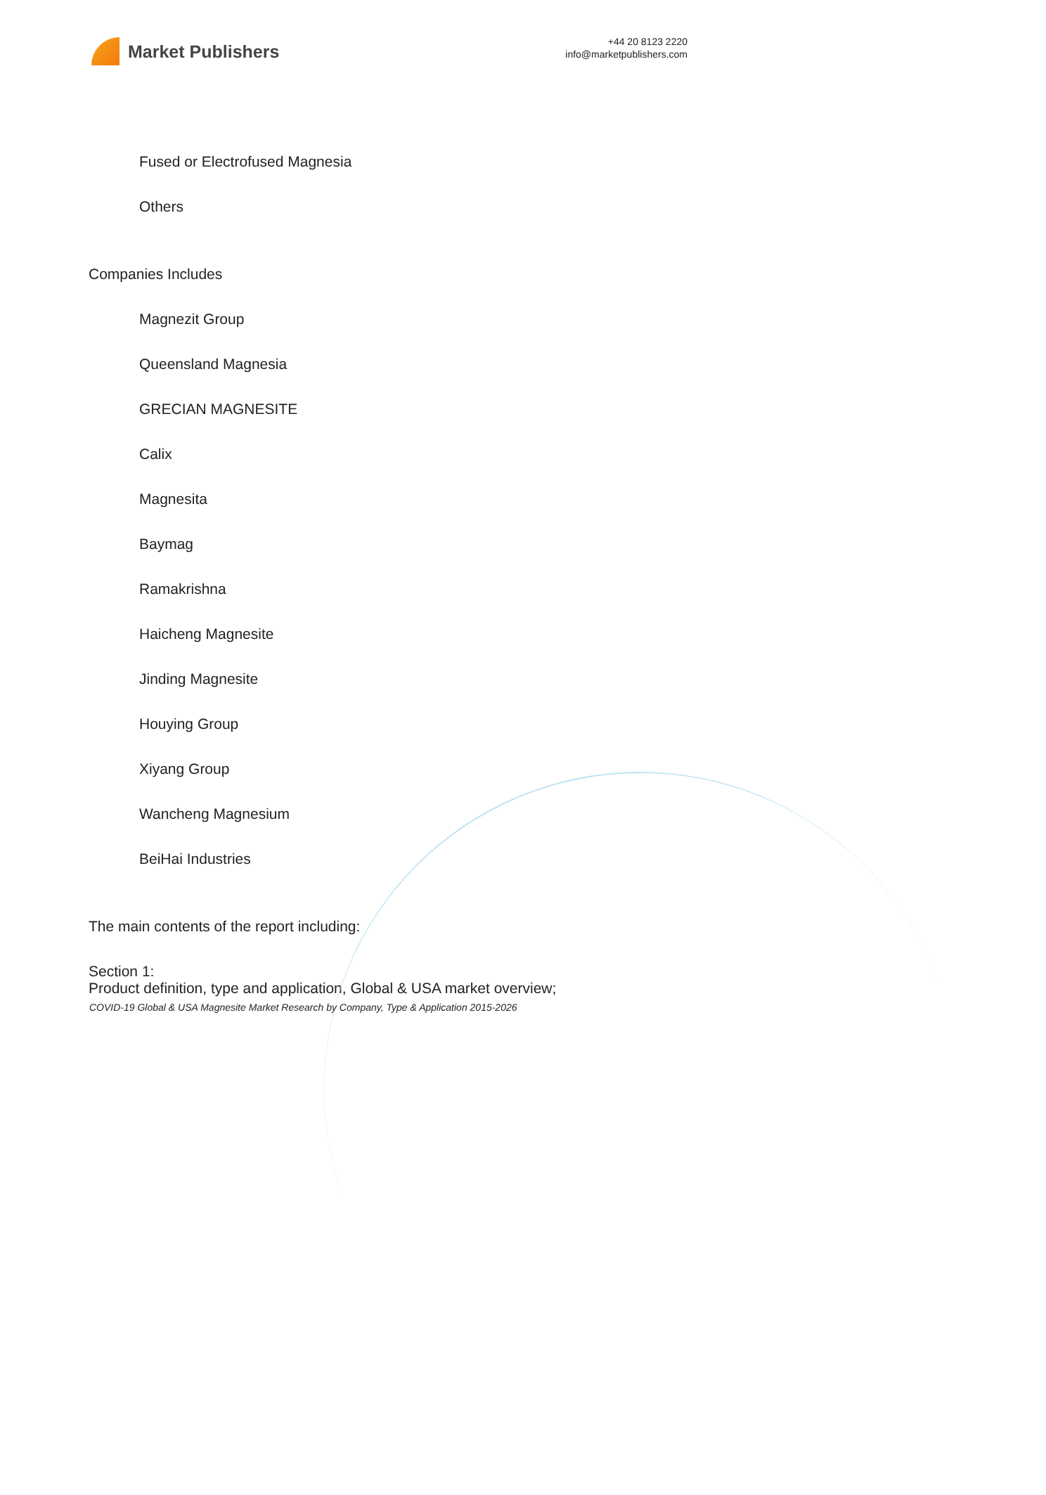Market Publishers
+44 20 8123 2220
info@marketpublishers.com
Fused or Electrofused Magnesia
Others
Companies Includes
Magnezit Group
Queensland Magnesia
GRECIAN MAGNESITE
Calix
Magnesita
Baymag
Ramakrishna
Haicheng Magnesite
Jinding Magnesite
Houying Group
Xiyang Group
Wancheng Magnesium
BeiHai Industries
The main contents of the report including:
Section 1:
Product definition, type and application, Global & USA market overview;
COVID-19 Global & USA Magnesite Market Research by Company, Type & Application 2015-2026